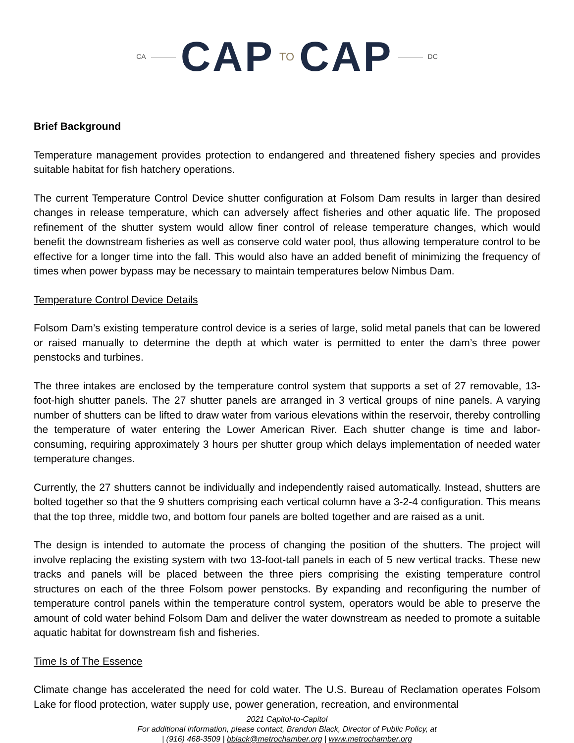CA CAP TO CAP DC
Brief Background
Temperature management provides protection to endangered and threatened fishery species and provides suitable habitat for fish hatchery operations.
The current Temperature Control Device shutter configuration at Folsom Dam results in larger than desired changes in release temperature, which can adversely affect fisheries and other aquatic life. The proposed refinement of the shutter system would allow finer control of release temperature changes, which would benefit the downstream fisheries as well as conserve cold water pool, thus allowing temperature control to be effective for a longer time into the fall. This would also have an added benefit of minimizing the frequency of times when power bypass may be necessary to maintain temperatures below Nimbus Dam.
Temperature Control Device Details
Folsom Dam’s existing temperature control device is a series of large, solid metal panels that can be lowered or raised manually to determine the depth at which water is permitted to enter the dam’s three power penstocks and turbines.
The three intakes are enclosed by the temperature control system that supports a set of 27 removable, 13-foot-high shutter panels. The 27 shutter panels are arranged in 3 vertical groups of nine panels. A varying number of shutters can be lifted to draw water from various elevations within the reservoir, thereby controlling the temperature of water entering the Lower American River. Each shutter change is time and labor-consuming, requiring approximately 3 hours per shutter group which delays implementation of needed water temperature changes.
Currently, the 27 shutters cannot be individually and independently raised automatically. Instead, shutters are bolted together so that the 9 shutters comprising each vertical column have a 3-2-4 configuration. This means that the top three, middle two, and bottom four panels are bolted together and are raised as a unit.
The design is intended to automate the process of changing the position of the shutters. The project will involve replacing the existing system with two 13-foot-tall panels in each of 5 new vertical tracks. These new tracks and panels will be placed between the three piers comprising the existing temperature control structures on each of the three Folsom power penstocks. By expanding and reconfiguring the number of temperature control panels within the temperature control system, operators would be able to preserve the amount of cold water behind Folsom Dam and deliver the water downstream as needed to promote a suitable aquatic habitat for downstream fish and fisheries.
Time Is of The Essence
Climate change has accelerated the need for cold water. The U.S. Bureau of Reclamation operates Folsom Lake for flood protection, water supply use, power generation, recreation, and environmental
2021 Capitol-to-Capitol
For additional information, please contact, Brandon Black, Director of Public Policy, at
| (916) 468-3509 | bblack@metrochamber.org | www.metrochamber.org